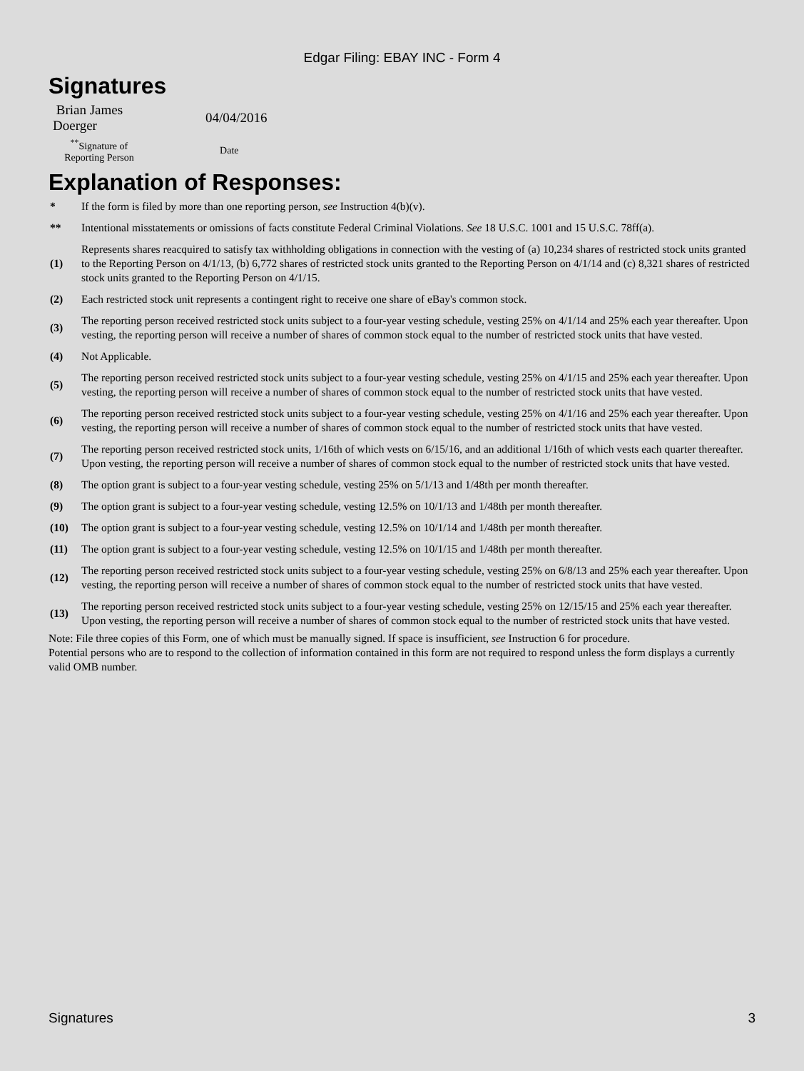Edgar Filing: EBAY INC - Form 4
Signatures
| Brian James Doerger | 04/04/2016 |
| <sup>**</sup> Signature of Reporting Person | Date |
Explanation of Responses:
| * | If the form is filed by more than one reporting person, see Instruction 4(b)(v). |
| ** | Intentional misstatements or omissions of facts constitute Federal Criminal Violations. See 18 U.S.C. 1001 and 15 U.S.C. 78ff(a). |
| (1) | Represents shares reacquired to satisfy tax withholding obligations in connection with the vesting of (a) 10,234 shares of restricted stock units granted to the Reporting Person on 4/1/13, (b) 6,772 shares of restricted stock units granted to the Reporting Person on 4/1/14 and (c) 8,321 shares of restricted stock units granted to the Reporting Person on 4/1/15. |
| (2) | Each restricted stock unit represents a contingent right to receive one share of eBay's common stock. |
| (3) | The reporting person received restricted stock units subject to a four-year vesting schedule, vesting 25% on 4/1/14 and 25% each year thereafter. Upon vesting, the reporting person will receive a number of shares of common stock equal to the number of restricted stock units that have vested. |
| (4) | Not Applicable. |
| (5) | The reporting person received restricted stock units subject to a four-year vesting schedule, vesting 25% on 4/1/15 and 25% each year thereafter. Upon vesting, the reporting person will receive a number of shares of common stock equal to the number of restricted stock units that have vested. |
| (6) | The reporting person received restricted stock units subject to a four-year vesting schedule, vesting 25% on 4/1/16 and 25% each year thereafter. Upon vesting, the reporting person will receive a number of shares of common stock equal to the number of restricted stock units that have vested. |
| (7) | The reporting person received restricted stock units, 1/16th of which vests on 6/15/16, and an additional 1/16th of which vests each quarter thereafter. Upon vesting, the reporting person will receive a number of shares of common stock equal to the number of restricted stock units that have vested. |
| (8) | The option grant is subject to a four-year vesting schedule, vesting 25% on 5/1/13 and 1/48th per month thereafter. |
| (9) | The option grant is subject to a four-year vesting schedule, vesting 12.5% on 10/1/13 and 1/48th per month thereafter. |
| (10) | The option grant is subject to a four-year vesting schedule, vesting 12.5% on 10/1/14 and 1/48th per month thereafter. |
| (11) | The option grant is subject to a four-year vesting schedule, vesting 12.5% on 10/1/15 and 1/48th per month thereafter. |
| (12) | The reporting person received restricted stock units subject to a four-year vesting schedule, vesting 25% on 6/8/13 and 25% each year thereafter. Upon vesting, the reporting person will receive a number of shares of common stock equal to the number of restricted stock units that have vested. |
| (13) | The reporting person received restricted stock units subject to a four-year vesting schedule, vesting 25% on 12/15/15 and 25% each year thereafter. Upon vesting, the reporting person will receive a number of shares of common stock equal to the number of restricted stock units that have vested. |
Note: File three copies of this Form, one of which must be manually signed. If space is insufficient, see Instruction 6 for procedure.
Potential persons who are to respond to the collection of information contained in this form are not required to respond unless the form displays a currently valid OMB number.
Signatures 3